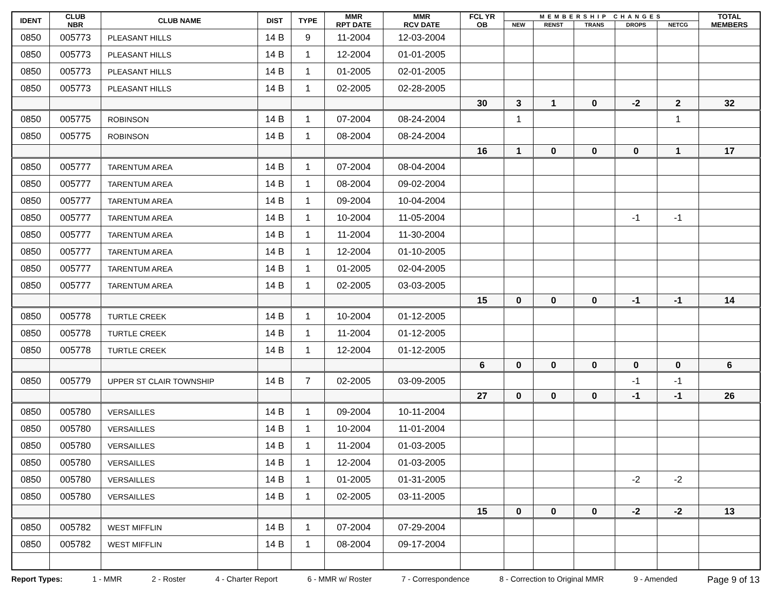| IDENT | CLUB NBR | CLUB NAME | DIST | TYPE | MMR RPT DATE | MMR RCV DATE | FCL YR OB | MEMBERSHIP CHANGES | | | | | TOTAL MEMBERS |
| --- | --- | --- | --- | --- | --- | --- | --- | --- | --- | --- | --- | --- | --- |
| | | | | | | | | NEW | RENST | TRANS | DROPS | NETCG | |
| 0850 | 005773 | PLEASANT HILLS | 14 B | 9 | 11-2004 | 12-03-2004 | | | | | | | |
| 0850 | 005773 | PLEASANT HILLS | 14 B | 1 | 12-2004 | 01-01-2005 | | | | | | | |
| 0850 | 005773 | PLEASANT HILLS | 14 B | 1 | 01-2005 | 02-01-2005 | | | | | | | |
| 0850 | 005773 | PLEASANT HILLS | 14 B | 1 | 02-2005 | 02-28-2005 | | | | | | | |
| | | | | | | | 30 | 3 | 1 | 0 | -2 | 2 | 32 |
| 0850 | 005775 | ROBINSON | 14 B | 1 | 07-2004 | 08-24-2004 | | 1 | | | | 1 | |
| 0850 | 005775 | ROBINSON | 14 B | 1 | 08-2004 | 08-24-2004 | | | | | | | |
| | | | | | | | 16 | 1 | 0 | 0 | 0 | 1 | 17 |
| 0850 | 005777 | TARENTUM AREA | 14 B | 1 | 07-2004 | 08-04-2004 | | | | | | | |
| 0850 | 005777 | TARENTUM AREA | 14 B | 1 | 08-2004 | 09-02-2004 | | | | | | | |
| 0850 | 005777 | TARENTUM AREA | 14 B | 1 | 09-2004 | 10-04-2004 | | | | | | | |
| 0850 | 005777 | TARENTUM AREA | 14 B | 1 | 10-2004 | 11-05-2004 | | | | | -1 | -1 | |
| 0850 | 005777 | TARENTUM AREA | 14 B | 1 | 11-2004 | 11-30-2004 | | | | | | | |
| 0850 | 005777 | TARENTUM AREA | 14 B | 1 | 12-2004 | 01-10-2005 | | | | | | | |
| 0850 | 005777 | TARENTUM AREA | 14 B | 1 | 01-2005 | 02-04-2005 | | | | | | | |
| 0850 | 005777 | TARENTUM AREA | 14 B | 1 | 02-2005 | 03-03-2005 | | | | | | | |
| | | | | | | | 15 | 0 | 0 | 0 | -1 | -1 | 14 |
| 0850 | 005778 | TURTLE CREEK | 14 B | 1 | 10-2004 | 01-12-2005 | | | | | | | |
| 0850 | 005778 | TURTLE CREEK | 14 B | 1 | 11-2004 | 01-12-2005 | | | | | | | |
| 0850 | 005778 | TURTLE CREEK | 14 B | 1 | 12-2004 | 01-12-2005 | | | | | | | |
| | | | | | | | 6 | 0 | 0 | 0 | 0 | 0 | 6 |
| 0850 | 005779 | UPPER ST CLAIR TOWNSHIP | 14 B | 7 | 02-2005 | 03-09-2005 | | | | | -1 | -1 | |
| | | | | | | | 27 | 0 | 0 | 0 | -1 | -1 | 26 |
| 0850 | 005780 | VERSAILLES | 14 B | 1 | 09-2004 | 10-11-2004 | | | | | | | |
| 0850 | 005780 | VERSAILLES | 14 B | 1 | 10-2004 | 11-01-2004 | | | | | | | |
| 0850 | 005780 | VERSAILLES | 14 B | 1 | 11-2004 | 01-03-2005 | | | | | | | |
| 0850 | 005780 | VERSAILLES | 14 B | 1 | 12-2004 | 01-03-2005 | | | | | | | |
| 0850 | 005780 | VERSAILLES | 14 B | 1 | 01-2005 | 01-31-2005 | | | | | -2 | -2 | |
| 0850 | 005780 | VERSAILLES | 14 B | 1 | 02-2005 | 03-11-2005 | | | | | | | |
| | | | | | | | 15 | 0 | 0 | 0 | -2 | -2 | 13 |
| 0850 | 005782 | WEST MIFFLIN | 14 B | 1 | 07-2004 | 07-29-2004 | | | | | | | |
| 0850 | 005782 | WEST MIFFLIN | 14 B | 1 | 08-2004 | 09-17-2004 | | | | | | | |
Report Types: 1 - MMR 2 - Roster 4 - Charter Report 6 - MMR w/ Roster 7 - Correspondence 8 - Correction to Original MMR 9 - Amended Page 9 of 13